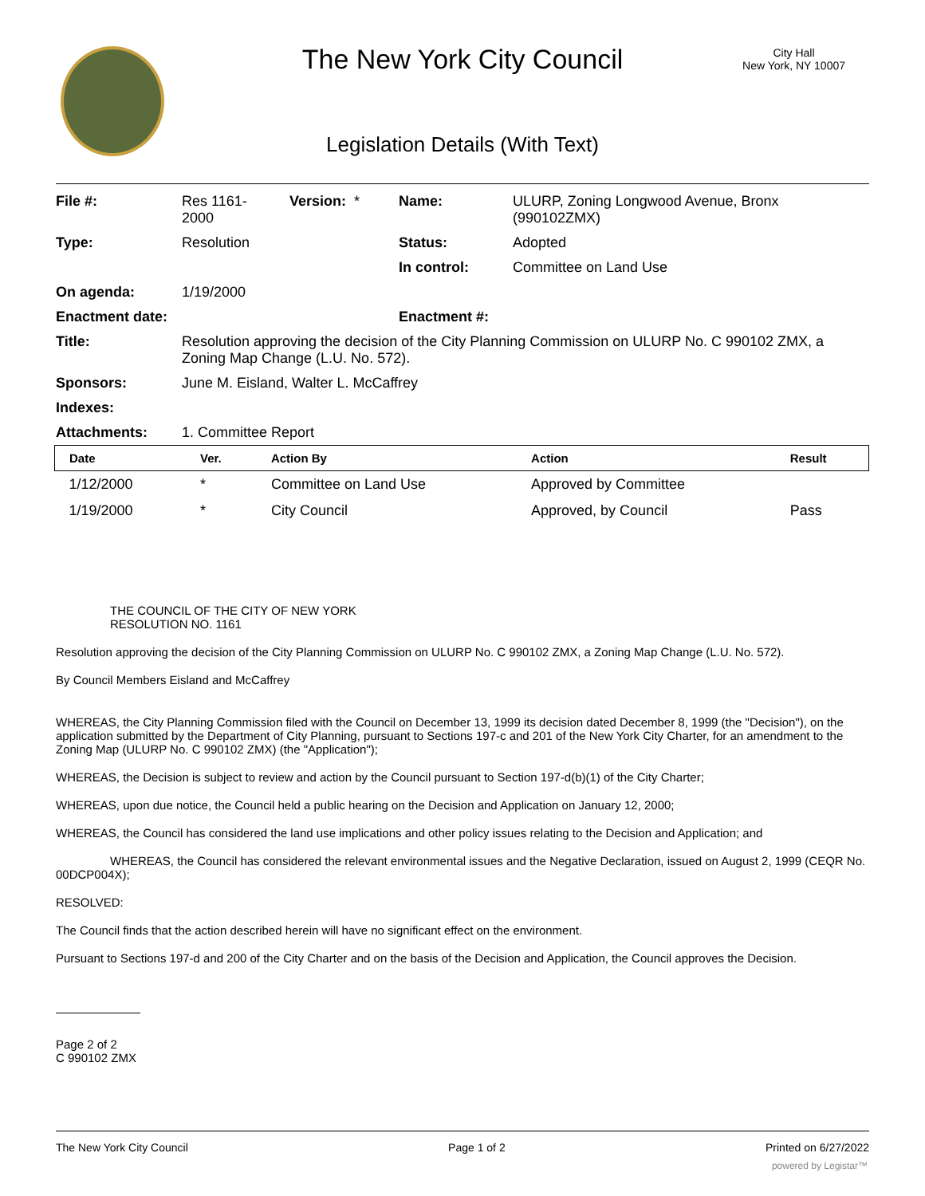The New York City Council
City Hall
New York, NY 10007
Legislation Details (With Text)
| File #: | Res 1161- 2000 | Version: * | Name: | ULURP, Zoning Longwood Avenue, Bronx (990102ZMX) |
| Type: | Resolution | | Status: | Adopted |
| | | | In control: | Committee on Land Use |
| On agenda: | 1/19/2000 | | | |
| Enactment date: | | | Enactment #: | |
| Title: | Resolution approving the decision of the City Planning Commission on ULURP No. C 990102 ZMX, a Zoning Map Change (L.U. No. 572). | | | |
| Sponsors: | June M. Eisland, Walter L. McCaffrey | | | |
| Indexes: | | | | |
| Attachments: | 1. Committee Report | | | |
| Date | Ver. | Action By | Action | Result |
| --- | --- | --- | --- | --- |
| 1/12/2000 | * | Committee on Land Use | Approved by Committee | |
| 1/19/2000 | * | City Council | Approved, by Council | Pass |
THE COUNCIL OF THE CITY OF NEW YORK
RESOLUTION NO. 1161
Resolution approving the decision of the City Planning Commission on ULURP No. C 990102 ZMX, a Zoning Map Change (L.U. No. 572).
By Council Members Eisland and McCaffrey
WHEREAS, the City Planning Commission filed with the Council on December 13, 1999 its decision dated December 8, 1999 (the "Decision"), on the application submitted by the Department of City Planning, pursuant to Sections 197-c and 201 of the New York City Charter, for an amendment to the Zoning Map (ULURP No. C 990102 ZMX) (the "Application");
WHEREAS, the Decision is subject to review and action by the Council pursuant to Section 197-d(b)(1) of the City Charter;
WHEREAS, upon due notice, the Council held a public hearing on the Decision and Application on January 12, 2000;
WHEREAS, the Council has considered the land use implications and other policy issues relating to the Decision and Application; and
WHEREAS, the Council has considered the relevant environmental issues and the Negative Declaration, issued on August 2, 1999 (CEQR No. 00DCP004X);
RESOLVED:
The Council finds that the action described herein will have no significant effect on the environment.
Pursuant to Sections 197-d and 200 of the City Charter and on the basis of the Decision and Application, the Council approves the Decision.
Page 2 of 2
C 990102 ZMX
The New York City Council Page 1 of 2 Printed on 6/27/2022
powered by Legistar™